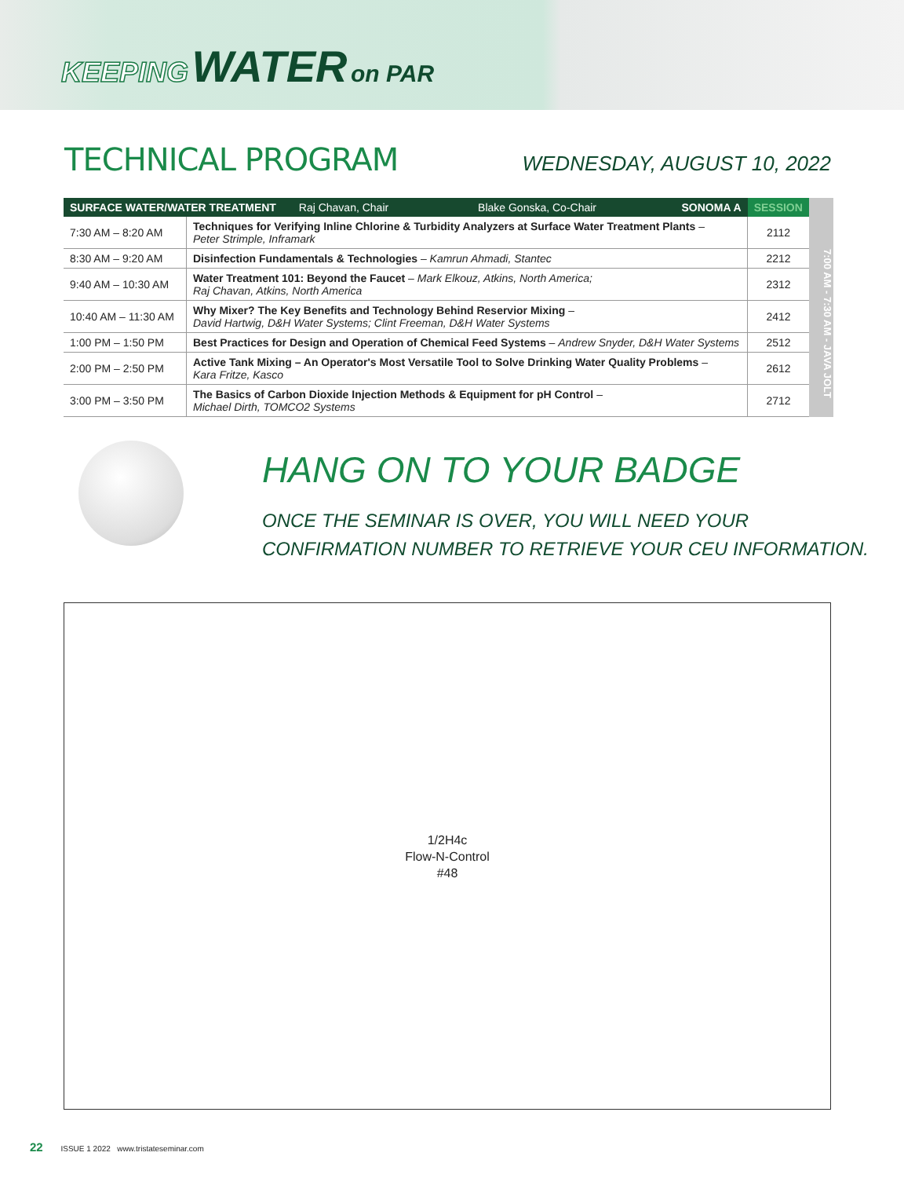KEEPING WATER on PAR
TECHNICAL PROGRAM
WEDNESDAY, AUGUST 10, 2022
| SURFACE WATER/WATER TREATMENT Raj Chavan, Chair Blake Gonska, Co-Chair SONOMA A | | SESSION |
| --- | --- | --- |
| 7:30 AM – 8:20 AM | Techniques for Verifying Inline Chlorine & Turbidity Analyzers at Surface Water Treatment Plants – Peter Strimple, Inframark | 2112 |
| 8:30 AM – 9:20 AM | Disinfection Fundamentals & Technologies – Kamrun Ahmadi, Stantec | 2212 |
| 9:40 AM – 10:30 AM | Water Treatment 101: Beyond the Faucet – Mark Elkouz, Atkins, North America; Raj Chavan, Atkins, North America | 2312 |
| 10:40 AM – 11:30 AM | Why Mixer? The Key Benefits and Technology Behind Reservior Mixing – David Hartwig, D&H Water Systems; Clint Freeman, D&H Water Systems | 2412 |
| 1:00 PM – 1:50 PM | Best Practices for Design and Operation of Chemical Feed Systems – Andrew Snyder, D&H Water Systems | 2512 |
| 2:00 PM – 2:50 PM | Active Tank Mixing – An Operator's Most Versatile Tool to Solve Drinking Water Quality Problems – Kara Fritze, Kasco | 2612 |
| 3:00 PM – 3:50 PM | The Basics of Carbon Dioxide Injection Methods & Equipment for pH Control – Michael Dirth, TOMCO2 Systems | 2712 |
7:00 AM - 7:30 AM - JAVA JOLT
HANG ON TO YOUR BADGE
ONCE THE SEMINAR IS OVER, YOU WILL NEED YOUR
CONFIRMATION NUMBER TO RETRIEVE YOUR CEU INFORMATION.
1/2H4c
Flow-N-Control
#48
22 ISSUE 1 2022 www.tristateseminar.com